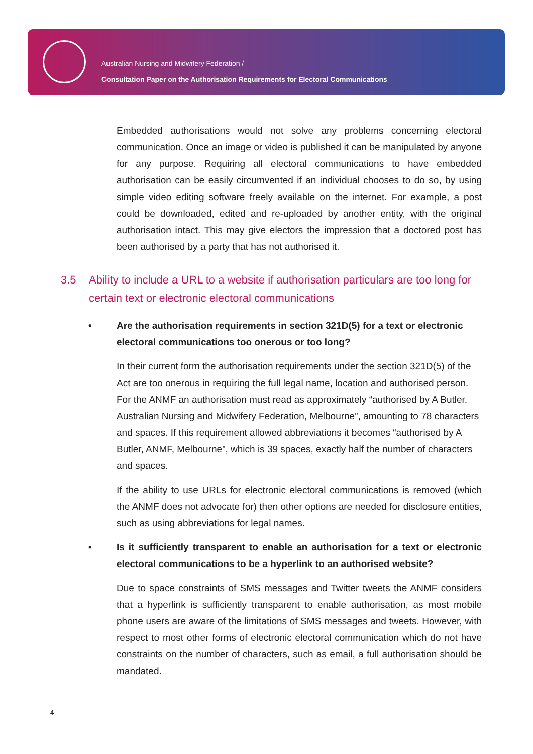Australian Nursing and Midwifery Federation /
Consultation Paper on the Authorisation Requirements for Electoral Communications
Embedded authorisations would not solve any problems concerning electoral communication. Once an image or video is published it can be manipulated by anyone for any purpose. Requiring all electoral communications to have embedded authorisation can be easily circumvented if an individual chooses to do so, by using simple video editing software freely available on the internet. For example, a post could be downloaded, edited and re-uploaded by another entity, with the original authorisation intact. This may give electors the impression that a doctored post has been authorised by a party that has not authorised it.
3.5 Ability to include a URL to a website if authorisation particulars are too long for certain text or electronic electoral communications
• Are the authorisation requirements in section 321D(5) for a text or electronic electoral communications too onerous or too long?
In their current form the authorisation requirements under the section 321D(5) of the Act are too onerous in requiring the full legal name, location and authorised person. For the ANMF an authorisation must read as approximately “authorised by A Butler, Australian Nursing and Midwifery Federation, Melbourne”, amounting to 78 characters and spaces. If this requirement allowed abbreviations it becomes “authorised by A Butler, ANMF, Melbourne”, which is 39 spaces, exactly half the number of characters and spaces.
If the ability to use URLs for electronic electoral communications is removed (which the ANMF does not advocate for) then other options are needed for disclosure entities, such as using abbreviations for legal names.
• Is it sufficiently transparent to enable an authorisation for a text or electronic electoral communications to be a hyperlink to an authorised website?
Due to space constraints of SMS messages and Twitter tweets the ANMF considers that a hyperlink is sufficiently transparent to enable authorisation, as most mobile phone users are aware of the limitations of SMS messages and tweets. However, with respect to most other forms of electronic electoral communication which do not have constraints on the number of characters, such as email, a full authorisation should be mandated.
4